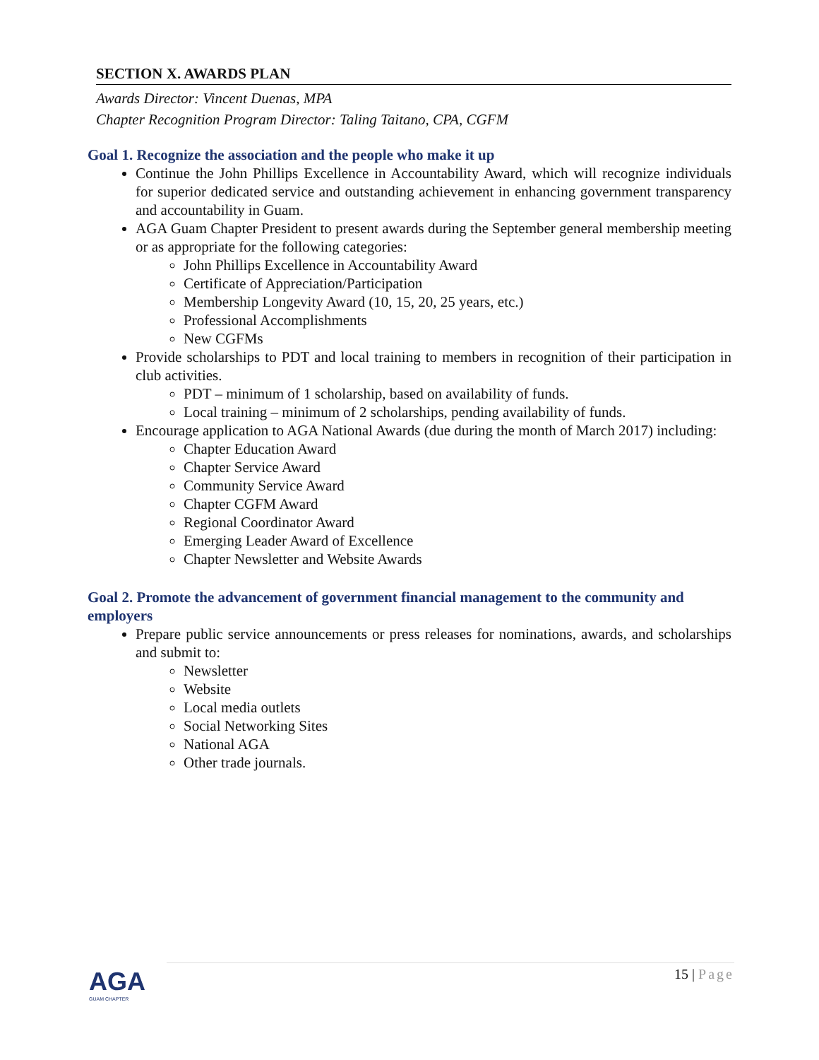SECTION X. AWARDS PLAN
Awards Director: Vincent Duenas, MPA
Chapter Recognition Program Director: Taling Taitano, CPA, CGFM
Goal 1. Recognize the association and the people who make it up
Continue the John Phillips Excellence in Accountability Award, which will recognize individuals for superior dedicated service and outstanding achievement in enhancing government transparency and accountability in Guam.
AGA Guam Chapter President to present awards during the September general membership meeting or as appropriate for the following categories:
John Phillips Excellence in Accountability Award
Certificate of Appreciation/Participation
Membership Longevity Award (10, 15, 20, 25 years, etc.)
Professional Accomplishments
New CGFMs
Provide scholarships to PDT and local training to members in recognition of their participation in club activities.
PDT – minimum of 1 scholarship, based on availability of funds.
Local training – minimum of 2 scholarships, pending availability of funds.
Encourage application to AGA National Awards (due during the month of March 2017) including:
Chapter Education Award
Chapter Service Award
Community Service Award
Chapter CGFM Award
Regional Coordinator Award
Emerging Leader Award of Excellence
Chapter Newsletter and Website Awards
Goal 2. Promote the advancement of government financial management to the community and employers
Prepare public service announcements or press releases for nominations, awards, and scholarships and submit to:
Newsletter
Website
Local media outlets
Social Networking Sites
National AGA
Other trade journals.
AGA
GUAM CHAPTER
15 | Page